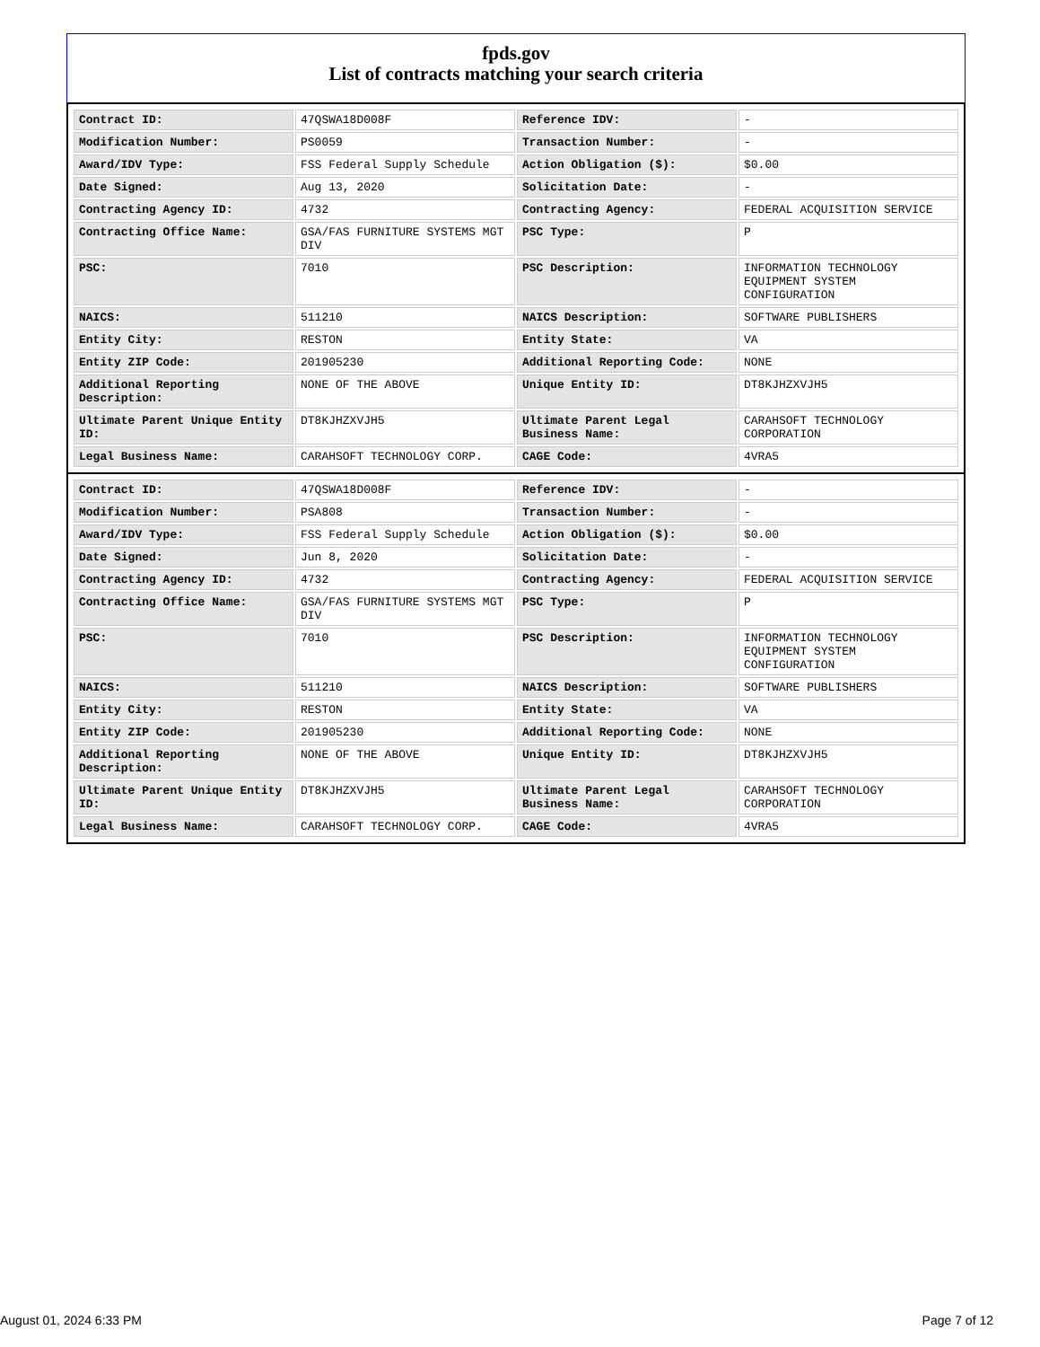fpds.gov
List of contracts matching your search criteria
| Contract ID: | 47QSWA18D008F | Reference IDV: | - |
| Modification Number: | PS0059 | Transaction Number: | - |
| Award/IDV Type: | FSS Federal Supply Schedule | Action Obligation ($): | $0.00 |
| Date Signed: | Aug 13, 2020 | Solicitation Date: | - |
| Contracting Agency ID: | 4732 | Contracting Agency: | FEDERAL ACQUISITION SERVICE |
| Contracting Office Name: | GSA/FAS FURNITURE SYSTEMS MGT DIV | PSC Type: | P |
| PSC: | 7010 | PSC Description: | INFORMATION TECHNOLOGY EQUIPMENT SYSTEM CONFIGURATION |
| NAICS: | 511210 | NAICS Description: | SOFTWARE PUBLISHERS |
| Entity City: | RESTON | Entity State: | VA |
| Entity ZIP Code: | 201905230 | Additional Reporting Code: | NONE |
| Additional Reporting Description: | NONE OF THE ABOVE | Unique Entity ID: | DT8KJHZXVJH5 |
| Ultimate Parent Unique Entity ID: | DT8KJHZXVJH5 | Ultimate Parent Legal Business Name: | CARAHSOFT TECHNOLOGY CORPORATION |
| Legal Business Name: | CARAHSOFT TECHNOLOGY CORP. | CAGE Code: | 4VRA5 |
| Contract ID: | 47QSWA18D008F | Reference IDV: | - |
| Modification Number: | PSA808 | Transaction Number: | - |
| Award/IDV Type: | FSS Federal Supply Schedule | Action Obligation ($): | $0.00 |
| Date Signed: | Jun 8, 2020 | Solicitation Date: | - |
| Contracting Agency ID: | 4732 | Contracting Agency: | FEDERAL ACQUISITION SERVICE |
| Contracting Office Name: | GSA/FAS FURNITURE SYSTEMS MGT DIV | PSC Type: | P |
| PSC: | 7010 | PSC Description: | INFORMATION TECHNOLOGY EQUIPMENT SYSTEM CONFIGURATION |
| NAICS: | 511210 | NAICS Description: | SOFTWARE PUBLISHERS |
| Entity City: | RESTON | Entity State: | VA |
| Entity ZIP Code: | 201905230 | Additional Reporting Code: | NONE |
| Additional Reporting Description: | NONE OF THE ABOVE | Unique Entity ID: | DT8KJHZXVJH5 |
| Ultimate Parent Unique Entity ID: | DT8KJHZXVJH5 | Ultimate Parent Legal Business Name: | CARAHSOFT TECHNOLOGY CORPORATION |
| Legal Business Name: | CARAHSOFT TECHNOLOGY CORP. | CAGE Code: | 4VRA5 |
August 01, 2024 6:33 PM Page 7 of 12